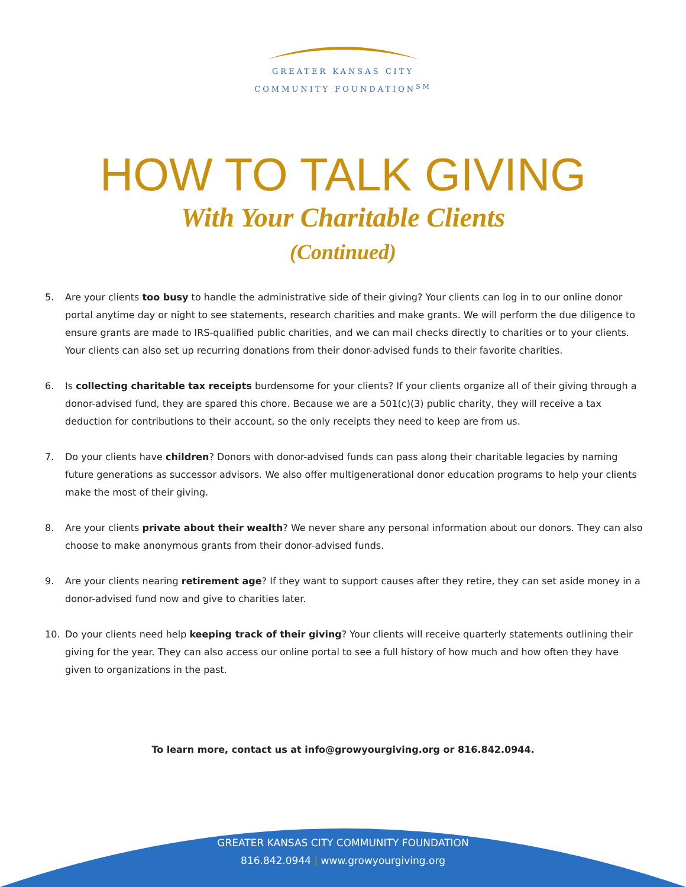GREATER KANSAS CITY
COMMUNITY FOUNDATION<sup>SM</sup>
HOW TO TALK GIVING
With Your Charitable Clients
(Continued)
5. Are your clients too busy to handle the administrative side of their giving? Your clients can log in to our online donor portal anytime day or night to see statements, research charities and make grants. We will perform the due diligence to ensure grants are made to IRS-qualified public charities, and we can mail checks directly to charities or to your clients. Your clients can also set up recurring donations from their donor-advised funds to their favorite charities.
6. Is collecting charitable tax receipts burdensome for your clients? If your clients organize all of their giving through a donor-advised fund, they are spared this chore. Because we are a 501(c)(3) public charity, they will receive a tax deduction for contributions to their account, so the only receipts they need to keep are from us.
7. Do your clients have children? Donors with donor-advised funds can pass along their charitable legacies by naming future generations as successor advisors. We also offer multigenerational donor education programs to help your clients make the most of their giving.
8. Are your clients private about their wealth? We never share any personal information about our donors. They can also choose to make anonymous grants from their donor-advised funds.
9. Are your clients nearing retirement age? If they want to support causes after they retire, they can set aside money in a donor-advised fund now and give to charities later.
10. Do your clients need help keeping track of their giving? Your clients will receive quarterly statements outlining their giving for the year. They can also access our online portal to see a full history of how much and how often they have given to organizations in the past.
To learn more, contact us at info@growyourgiving.org or 816.842.0944.
GREATER KANSAS CITY COMMUNITY FOUNDATION
816.842.0944 | www.growyourgiving.org